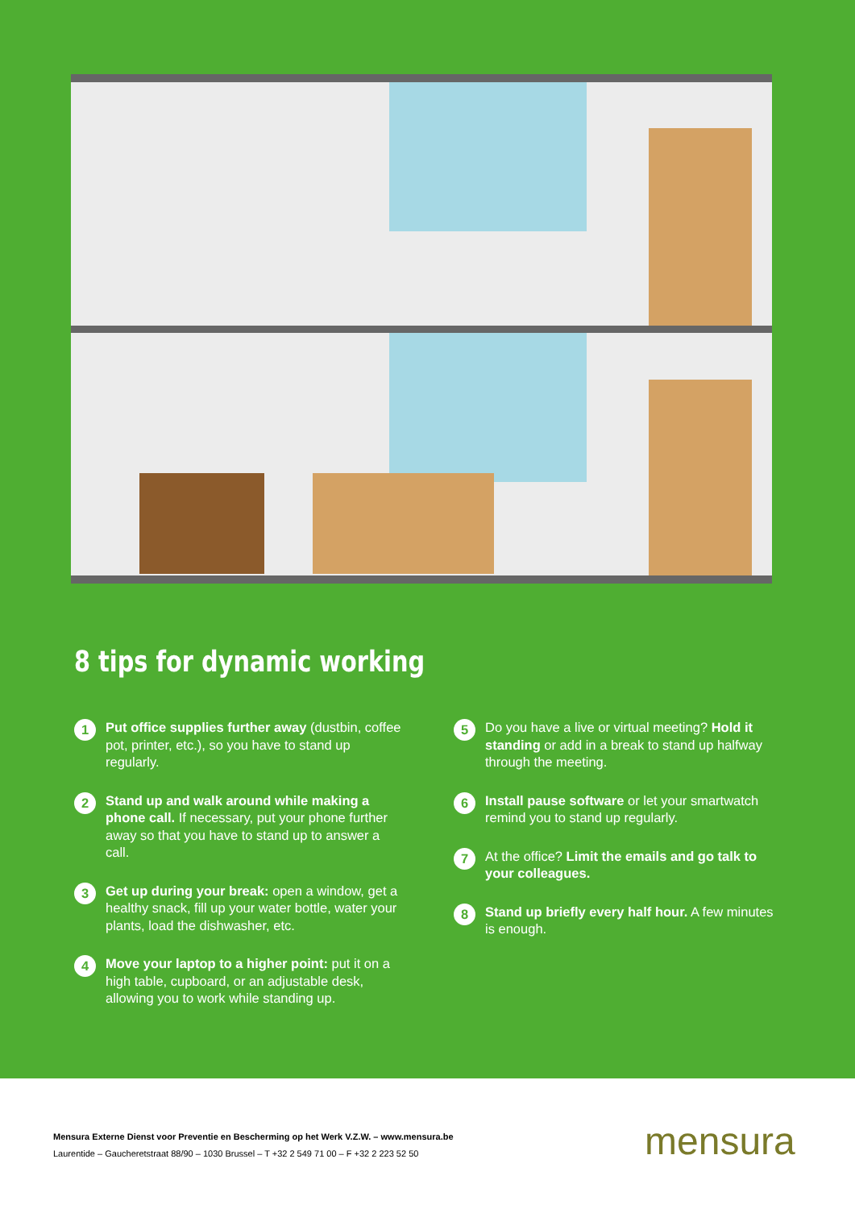8 tips for dynamic working
1
Put office supplies further away (dustbin, coffee pot, printer, etc.), so you have to stand up regularly.
2
Stand up and walk around while making a phone call. If necessary, put your phone further away so that you have to stand up to answer a call.
3
Get up during your break: open a window, get a healthy snack, fill up your water bottle, water your plants, load the dishwasher, etc.
4
Move your laptop to a higher point: put it on a high table, cupboard, or an adjustable desk, allowing you to work while standing up.
5
Do you have a live or virtual meeting? Hold it standing or add in a break to stand up halfway through the meeting.
6
Install pause software or let your smartwatch remind you to stand up regularly.
7
At the office? Limit the emails and go talk to your colleagues.
8
Stand up briefly every half hour. A few minutes is enough.
Mensura Externe Dienst voor Preventie en Bescherming op het Werk V.Z.W. – www.mensura.be
Laurentide – Gaucheretstraat 88/90 – 1030 Brussel – T +32 2 549 71 00 – F +32 2 223 52 50
mensura